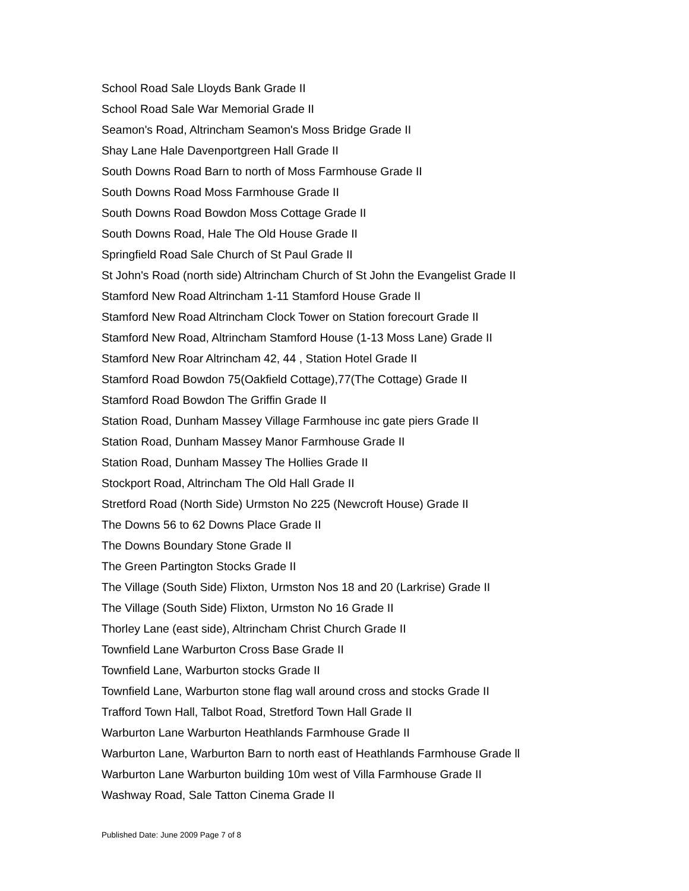School Road Sale Lloyds Bank Grade II
School Road Sale War Memorial Grade II
Seamon's Road, Altrincham Seamon's Moss Bridge Grade II
Shay Lane Hale Davenportgreen Hall Grade II
South Downs Road Barn to north of Moss Farmhouse Grade II
South Downs Road Moss Farmhouse Grade II
South Downs Road Bowdon Moss Cottage Grade II
South Downs Road, Hale The Old House Grade II
Springfield Road Sale Church of St Paul Grade II
St John's Road (north side) Altrincham Church of St John the Evangelist Grade II
Stamford New Road Altrincham 1-11 Stamford House Grade II
Stamford New Road Altrincham Clock Tower on Station forecourt Grade II
Stamford New Road, Altrincham Stamford House (1-13 Moss Lane) Grade II
Stamford New Roar Altrincham 42, 44 , Station Hotel Grade II
Stamford Road Bowdon 75(Oakfield Cottage),77(The Cottage) Grade II
Stamford Road Bowdon The Griffin Grade II
Station Road, Dunham Massey Village Farmhouse inc gate piers Grade II
Station Road, Dunham Massey Manor Farmhouse Grade II
Station Road, Dunham Massey The Hollies Grade II
Stockport Road, Altrincham The Old Hall Grade II
Stretford Road (North Side) Urmston No 225 (Newcroft House) Grade II
The Downs 56 to 62 Downs Place Grade II
The Downs Boundary Stone Grade II
The Green Partington Stocks Grade II
The Village (South Side) Flixton, Urmston Nos 18 and 20 (Larkrise) Grade II
The Village (South Side) Flixton, Urmston No 16 Grade II
Thorley Lane (east side), Altrincham Christ Church Grade II
Townfield Lane Warburton Cross Base Grade II
Townfield Lane, Warburton stocks Grade II
Townfield Lane, Warburton stone flag wall around cross and stocks Grade II
Trafford Town Hall, Talbot Road, Stretford Town Hall Grade II
Warburton Lane Warburton Heathlands Farmhouse Grade II
Warburton Lane, Warburton Barn to north east of Heathlands Farmhouse Grade ll
Warburton Lane Warburton building 10m west of Villa Farmhouse Grade II
Washway Road, Sale Tatton Cinema Grade II
Published Date: June 2009 Page 7 of 8